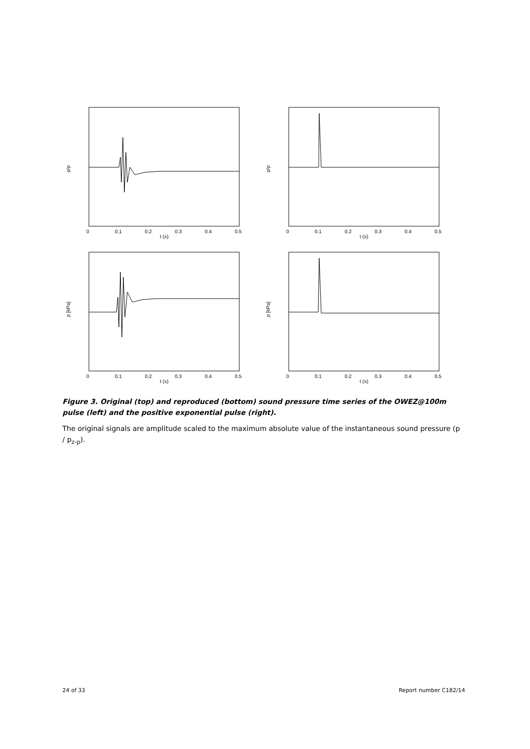p/p
t (s)
0
0.1
0.2
0.3
0.4
0.5
p/p
t (s)
0
0.1
0.2
0.3
0.4
0.5
p [kPa]
t (s)
0
0.1
0.2
0.3
0.4
0.5
p [kPa]
t (s)
0
0.1
0.2
0.3
0.4
0.5
Figure 3. Original (top) and reproduced (bottom) sound pressure time series of the OWEZ@100m pulse (left) and the positive exponential pulse (right).
The original signals are amplitude scaled to the maximum absolute value of the instantaneous sound pressure (p / p<sub>z-p</sub>).
24 of 33 Report number C182/14